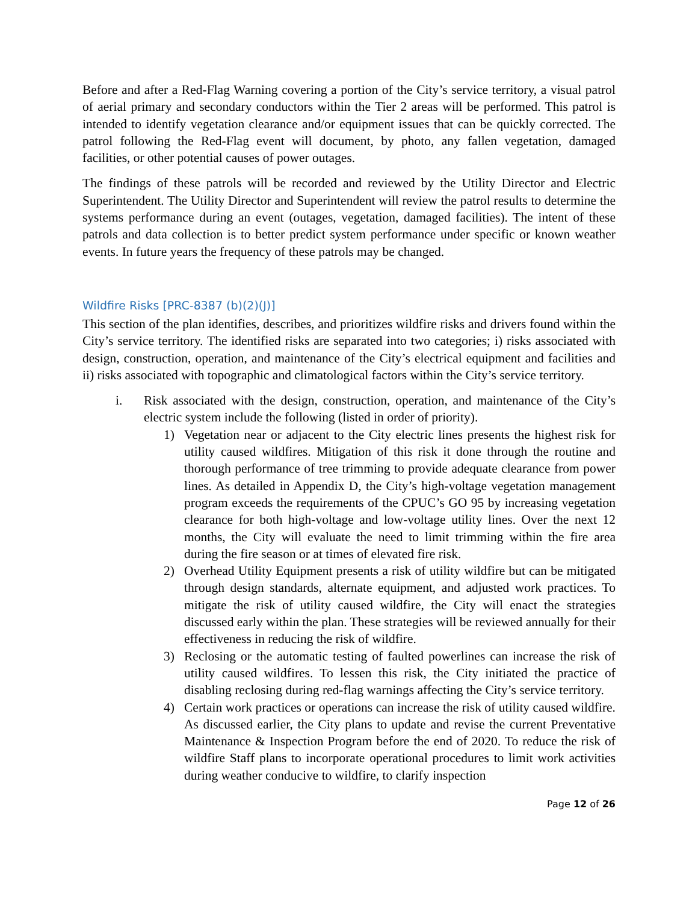Before and after a Red-Flag Warning covering a portion of the City’s service territory, a visual patrol of aerial primary and secondary conductors within the Tier 2 areas will be performed. This patrol is intended to identify vegetation clearance and/or equipment issues that can be quickly corrected. The patrol following the Red-Flag event will document, by photo, any fallen vegetation, damaged facilities, or other potential causes of power outages.
The findings of these patrols will be recorded and reviewed by the Utility Director and Electric Superintendent. The Utility Director and Superintendent will review the patrol results to determine the systems performance during an event (outages, vegetation, damaged facilities). The intent of these patrols and data collection is to better predict system performance under specific or known weather events. In future years the frequency of these patrols may be changed.
Wildfire Risks [PRC-8387 (b)(2)(J)]
This section of the plan identifies, describes, and prioritizes wildfire risks and drivers found within the City’s service territory. The identified risks are separated into two categories; i) risks associated with design, construction, operation, and maintenance of the City’s electrical equipment and facilities and ii) risks associated with topographic and climatological factors within the City’s service territory.
i. Risk associated with the design, construction, operation, and maintenance of the City’s electric system include the following (listed in order of priority).
1) Vegetation near or adjacent to the City electric lines presents the highest risk for utility caused wildfires. Mitigation of this risk it done through the routine and thorough performance of tree trimming to provide adequate clearance from power lines. As detailed in Appendix D, the City’s high-voltage vegetation management program exceeds the requirements of the CPUC’s GO 95 by increasing vegetation clearance for both high-voltage and low-voltage utility lines. Over the next 12 months, the City will evaluate the need to limit trimming within the fire area during the fire season or at times of elevated fire risk.
2) Overhead Utility Equipment presents a risk of utility wildfire but can be mitigated through design standards, alternate equipment, and adjusted work practices. To mitigate the risk of utility caused wildfire, the City will enact the strategies discussed early within the plan. These strategies will be reviewed annually for their effectiveness in reducing the risk of wildfire.
3) Reclosing or the automatic testing of faulted powerlines can increase the risk of utility caused wildfires. To lessen this risk, the City initiated the practice of disabling reclosing during red-flag warnings affecting the City’s service territory.
4) Certain work practices or operations can increase the risk of utility caused wildfire. As discussed earlier, the City plans to update and revise the current Preventative Maintenance & Inspection Program before the end of 2020. To reduce the risk of wildfire Staff plans to incorporate operational procedures to limit work activities during weather conducive to wildfire, to clarify inspection
Page 12 of 26